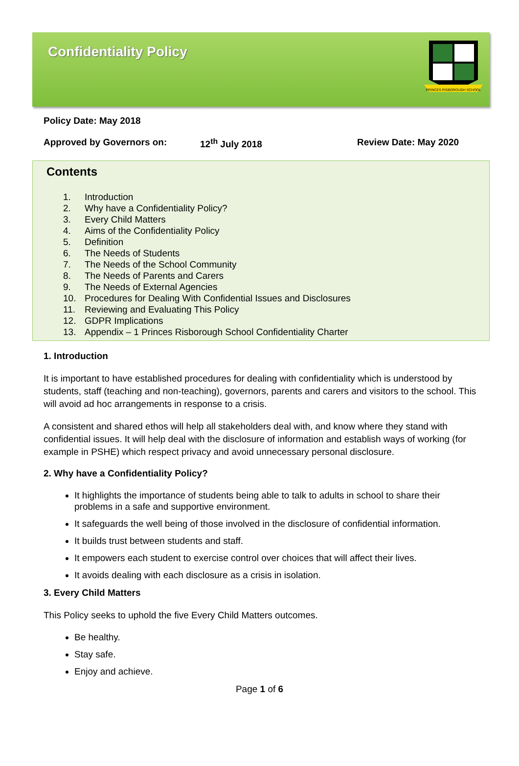Confidentiality Policy
PRINCES RISBOROUGH SCHOOL
Policy Date: May 2018
Approved by Governors on: 12<sup>th</sup> July 2018 Review Date: May 2020
Contents
1. Introduction
2. Why have a Confidentiality Policy?
3. Every Child Matters
4. Aims of the Confidentiality Policy
5. Definition
6. The Needs of Students
7. The Needs of the School Community
8. The Needs of Parents and Carers
9. The Needs of External Agencies
10. Procedures for Dealing With Confidential Issues and Disclosures
11. Reviewing and Evaluating This Policy
12. GDPR Implications
13. Appendix – 1 Princes Risborough School Confidentiality Charter
1. Introduction
It is important to have established procedures for dealing with confidentiality which is understood by students, staff (teaching and non-teaching), governors, parents and carers and visitors to the school. This will avoid ad hoc arrangements in response to a crisis.
A consistent and shared ethos will help all stakeholders deal with, and know where they stand with confidential issues. It will help deal with the disclosure of information and establish ways of working (for example in PSHE) which respect privacy and avoid unnecessary personal disclosure.
2. Why have a Confidentiality Policy?
It highlights the importance of students being able to talk to adults in school to share their problems in a safe and supportive environment.
It safeguards the well being of those involved in the disclosure of confidential information.
It builds trust between students and staff.
It empowers each student to exercise control over choices that will affect their lives.
It avoids dealing with each disclosure as a crisis in isolation.
3. Every Child Matters
This Policy seeks to uphold the five Every Child Matters outcomes.
Be healthy.
Stay safe.
Enjoy and achieve.
Page 1 of 6